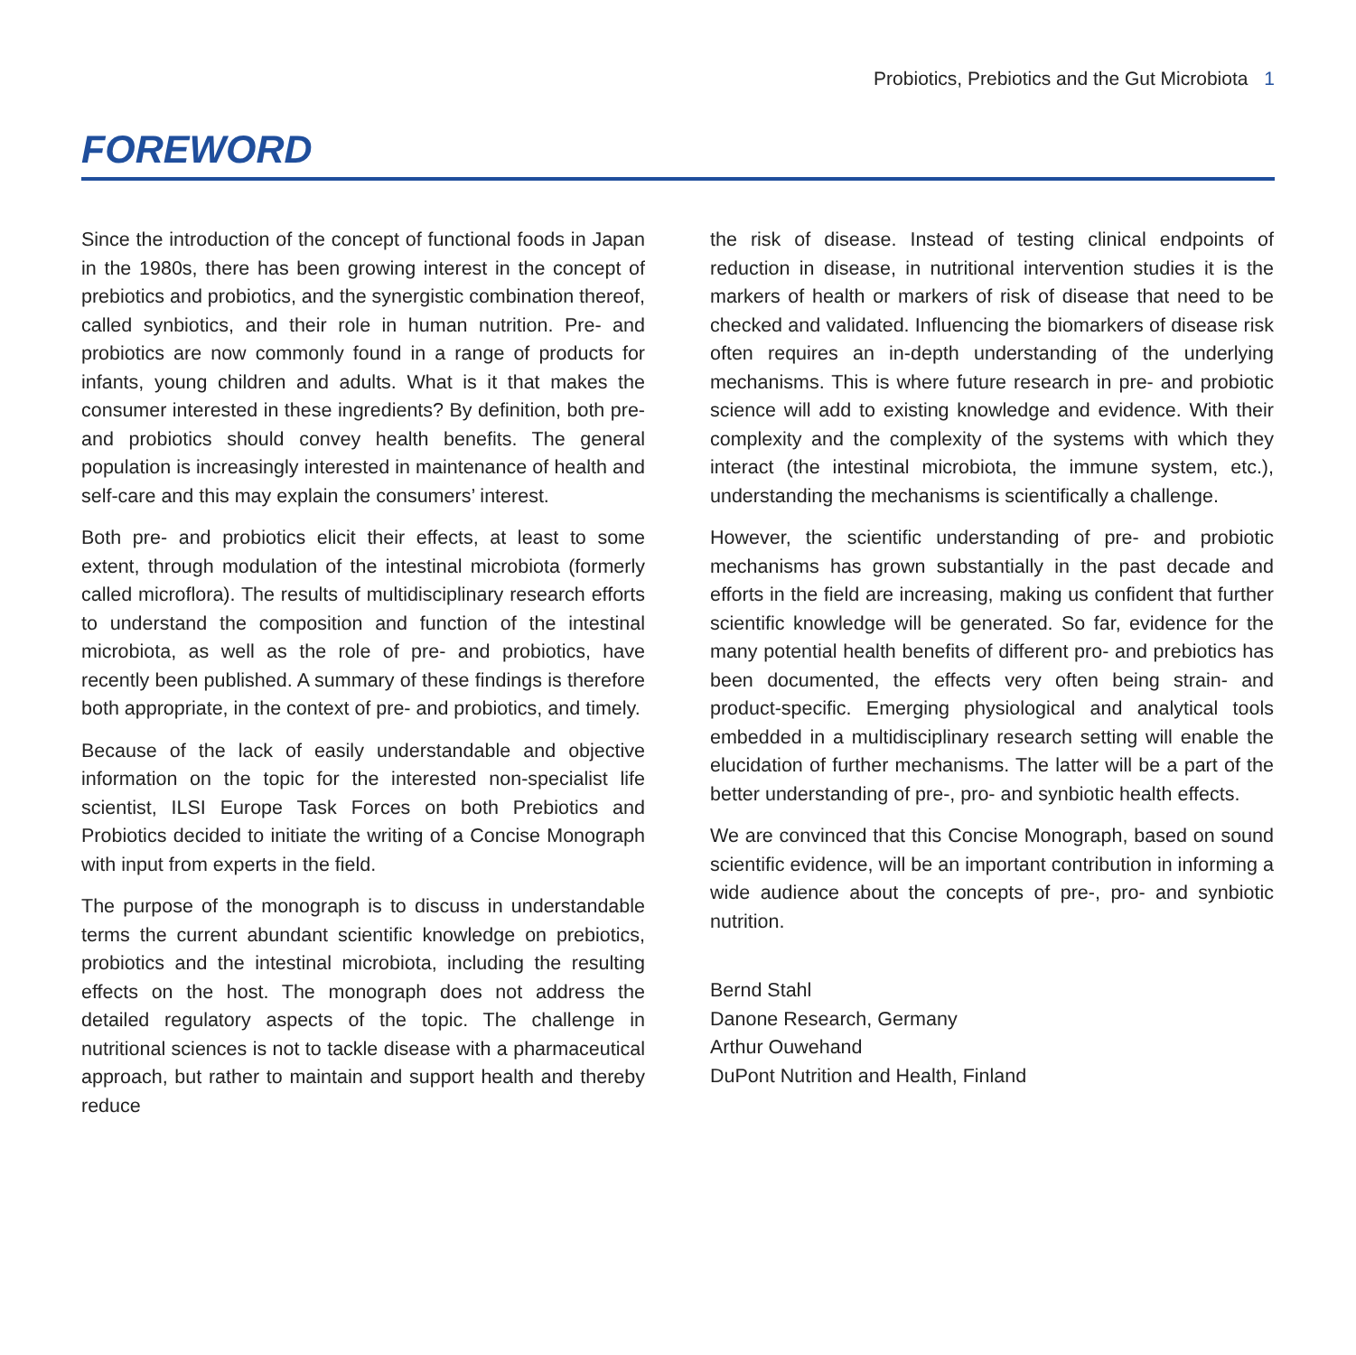Probiotics, Prebiotics and the Gut Microbiota 1
FOREWORD
Since the introduction of the concept of functional foods in Japan in the 1980s, there has been growing interest in the concept of prebiotics and probiotics, and the synergistic combination thereof, called synbiotics, and their role in human nutrition. Pre- and probiotics are now commonly found in a range of products for infants, young children and adults. What is it that makes the consumer interested in these ingredients? By definition, both pre- and probiotics should convey health benefits. The general population is increasingly interested in maintenance of health and self-care and this may explain the consumers’ interest.
Both pre- and probiotics elicit their effects, at least to some extent, through modulation of the intestinal microbiota (formerly called microflora). The results of multidisciplinary research efforts to understand the composition and function of the intestinal microbiota, as well as the role of pre- and probiotics, have recently been published. A summary of these findings is therefore both appropriate, in the context of pre- and probiotics, and timely.
Because of the lack of easily understandable and objective information on the topic for the interested non-specialist life scientist, ILSI Europe Task Forces on both Prebiotics and Probiotics decided to initiate the writing of a Concise Monograph with input from experts in the field.
The purpose of the monograph is to discuss in understandable terms the current abundant scientific knowledge on prebiotics, probiotics and the intestinal microbiota, including the resulting effects on the host. The monograph does not address the detailed regulatory aspects of the topic. The challenge in nutritional sciences is not to tackle disease with a pharmaceutical approach, but rather to maintain and support health and thereby reduce
the risk of disease. Instead of testing clinical endpoints of reduction in disease, in nutritional intervention studies it is the markers of health or markers of risk of disease that need to be checked and validated. Influencing the biomarkers of disease risk often requires an in-depth understanding of the underlying mechanisms. This is where future research in pre- and probiotic science will add to existing knowledge and evidence. With their complexity and the complexity of the systems with which they interact (the intestinal microbiota, the immune system, etc.), understanding the mechanisms is scientifically a challenge.
However, the scientific understanding of pre- and probiotic mechanisms has grown substantially in the past decade and efforts in the field are increasing, making us confident that further scientific knowledge will be generated. So far, evidence for the many potential health benefits of different pro- and prebiotics has been documented, the effects very often being strain- and product-specific. Emerging physiological and analytical tools embedded in a multidisciplinary research setting will enable the elucidation of further mechanisms. The latter will be a part of the better understanding of pre-, pro- and synbiotic health effects.
We are convinced that this Concise Monograph, based on sound scientific evidence, will be an important contribution in informing a wide audience about the concepts of pre-, pro- and synbiotic nutrition.
Bernd Stahl
Danone Research, Germany
Arthur Ouwehand
DuPont Nutrition and Health, Finland